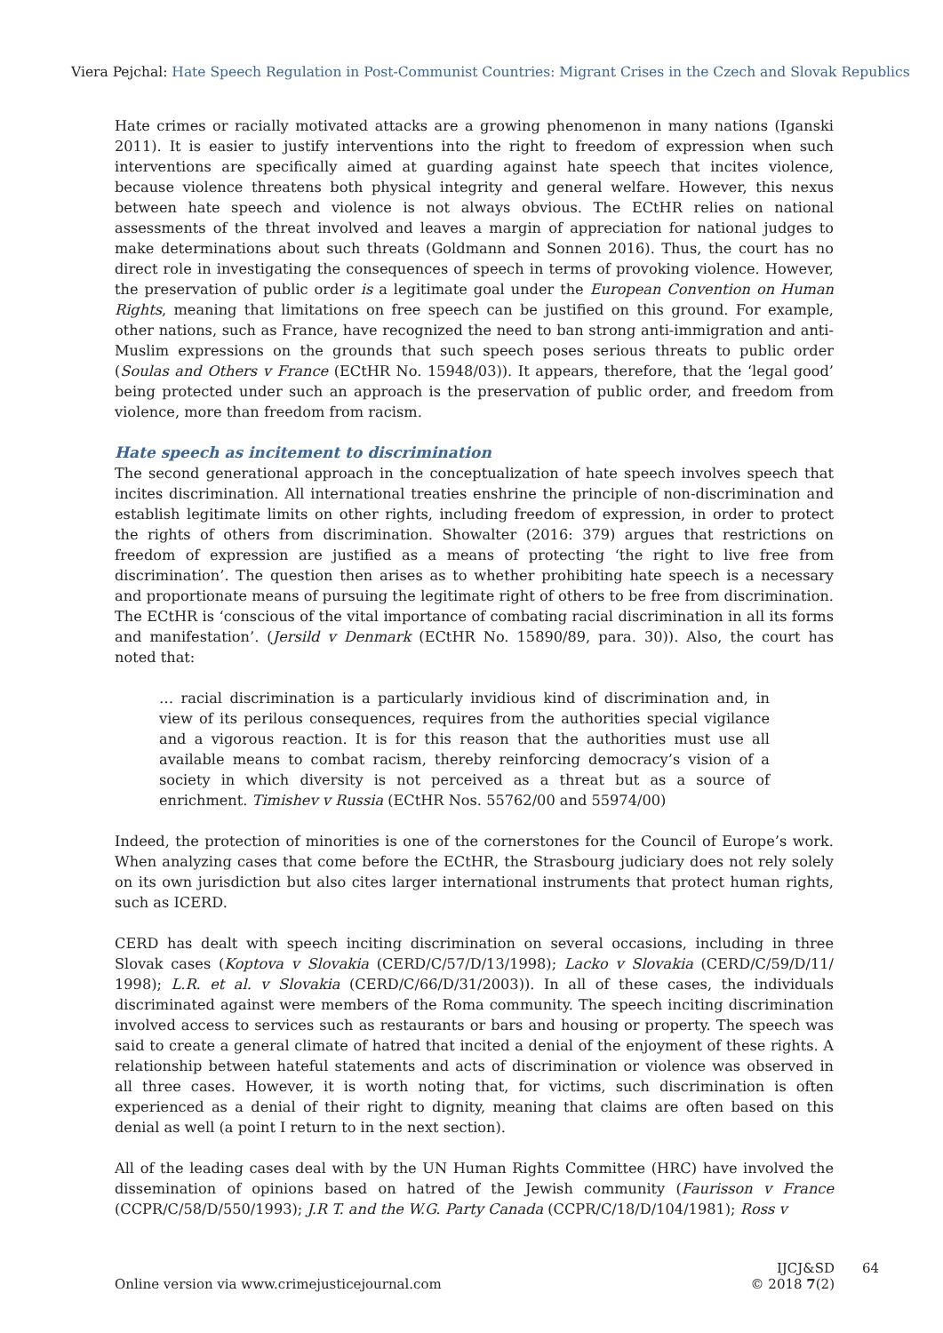Viera Pejchal: Hate Speech Regulation in Post-Communist Countries: Migrant Crises in the Czech and Slovak Republics
Hate crimes or racially motivated attacks are a growing phenomenon in many nations (Iganski 2011). It is easier to justify interventions into the right to freedom of expression when such interventions are specifically aimed at guarding against hate speech that incites violence, because violence threatens both physical integrity and general welfare. However, this nexus between hate speech and violence is not always obvious. The ECtHR relies on national assessments of the threat involved and leaves a margin of appreciation for national judges to make determinations about such threats (Goldmann and Sonnen 2016). Thus, the court has no direct role in investigating the consequences of speech in terms of provoking violence. However, the preservation of public order is a legitimate goal under the European Convention on Human Rights, meaning that limitations on free speech can be justified on this ground. For example, other nations, such as France, have recognized the need to ban strong anti-immigration and anti-Muslim expressions on the grounds that such speech poses serious threats to public order (Soulas and Others v France (ECtHR No. 15948/03)). It appears, therefore, that the ‘legal good’ being protected under such an approach is the preservation of public order, and freedom from violence, more than freedom from racism.
Hate speech as incitement to discrimination
The second generational approach in the conceptualization of hate speech involves speech that incites discrimination. All international treaties enshrine the principle of non-discrimination and establish legitimate limits on other rights, including freedom of expression, in order to protect the rights of others from discrimination. Showalter (2016: 379) argues that restrictions on freedom of expression are justified as a means of protecting ‘the right to live free from discrimination’. The question then arises as to whether prohibiting hate speech is a necessary and proportionate means of pursuing the legitimate right of others to be free from discrimination. The ECtHR is ‘conscious of the vital importance of combating racial discrimination in all its forms and manifestation’. (Jersild v Denmark (ECtHR No. 15890/89, para. 30)). Also, the court has noted that:
… racial discrimination is a particularly invidious kind of discrimination and, in view of its perilous consequences, requires from the authorities special vigilance and a vigorous reaction. It is for this reason that the authorities must use all available means to combat racism, thereby reinforcing democracy’s vision of a society in which diversity is not perceived as a threat but as a source of enrichment. Timishev v Russia (ECtHR Nos. 55762/00 and 55974/00)
Indeed, the protection of minorities is one of the cornerstones for the Council of Europe’s work. When analyzing cases that come before the ECtHR, the Strasbourg judiciary does not rely solely on its own jurisdiction but also cites larger international instruments that protect human rights, such as ICERD.
CERD has dealt with speech inciting discrimination on several occasions, including in three Slovak cases (Koptova v Slovakia (CERD/C/57/D/13/1998); Lacko v Slovakia (CERD/C/59/D/11/ 1998); L.R. et al. v Slovakia (CERD/C/66/D/31/2003)). In all of these cases, the individuals discriminated against were members of the Roma community. The speech inciting discrimination involved access to services such as restaurants or bars and housing or property. The speech was said to create a general climate of hatred that incited a denial of the enjoyment of these rights. A relationship between hateful statements and acts of discrimination or violence was observed in all three cases. However, it is worth noting that, for victims, such discrimination is often experienced as a denial of their right to dignity, meaning that claims are often based on this denial as well (a point I return to in the next section).
All of the leading cases deal with by the UN Human Rights Committee (HRC) have involved the dissemination of opinions based on hatred of the Jewish community (Faurisson v France (CCPR/C/58/D/550/1993); J.R T. and the W.G. Party Canada (CCPR/C/18/D/104/1981); Ross v
Online version via www.crimejusticejournal.com
IJCJ&SD
© 2018 7(2)
64